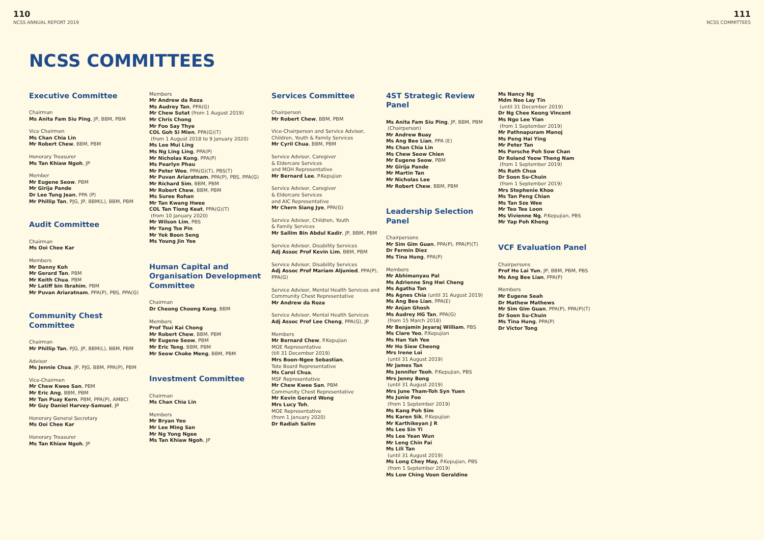110
NCSS ANNUAL REPORT 2019
111
NCSS COMMITTEES
NCSS COMMITTEES
Executive Committee
Chairman
Ms Anita Fam Siu Ping, JP, BBM, PBM
Vice Chairmen
Ms Chan Chia Lin
Mr Robert Chew, BBM, PBM
Honorary Treasurer
Ms Tan Khiaw Ngoh, JP
Member
Mr Eugene Seow, PBM
Mr Girija Pande
Dr Lee Tung Jean, PPA (P)
Mr Phillip Tan, PJG, JP, BBM(L), BBM, PBM
Audit Committee
Chairman
Ms Ooi Chee Kar
Members
Mr Danny Koh
Mr Gerard Tan, PBM
Mr Keith Chua, PBM
Mr Latiff bin Ibrahim, PBM
Mr Puvan Ariaratnam, PPA(P), PBS, PPA(G)
Community Chest Committee
Chairman
Mr Phillip Tan, PJG, JP, BBM(L), BBM, PBM
Advisor
Ms Jennie Chua, JP, PJG, BBM, PPA(P), PBM
Vice-Chairmen
Mr Chew Kwee San, PBM
Mr Eric Ang, BBM, PBM
Mr Tan Puay Kern, PBM, PPA(P), AMBCI
Mr Guy Daniel Harvey-Samuel, JP
Honorary General Secretary
Ms Ooi Chee Kar
Honorary Treasurer
Ms Tan Khiaw Ngoh, JP
Members
Mr Andrew da Roza
Ms Audrey Tan, PPA(G)
Mr Chew Sutat (from 1 August 2019)
Mr Chris Chong
Mr Foo Say Thye
COL Goh Si Mien, PPA(G)(T)
(from 1 August 2018 to 9 January 2020)
Ms Lee Mui Ling
Ms Ng Ling Ling, PPA(P)
Mr Nicholas Kong, PPA(P)
Ms Pearlyn Phau
Mr Peter Wee, PPA(G)(T), PBS(T)
Mr Puvan Ariaratnam, PPA(P), PBS, PPA(G)
Mr Richard Sim, BBM, PBM
Mr Robert Chew, BBM, PBM
Ms Suree Rohan
Mr Tan Kwang Hwee
COL Tan Tiong Keat, PPA(G)(T)
(from 10 January 2020)
Mr Wilson Lim, PBS
Mr Yang Tse Pin
Mr Yek Boon Seng
Ms Young Jin Yee
Human Capital and Organisation Development Committee
Chairman
Dr Cheong Choong Kong, BBM
Members
Prof Tsui Kai Chong
Mr Robert Chew, BBM, PBM
Mr Eugene Seow, PBM
Mr Eric Teng, BBM, PBM
Mr Seow Choke Meng, BBM, PBM
Investment Committee
Chairman
Ms Chan Chia Lin
Members
Mr Bryan Yeo
Mr Lee Ming San
Mr Ng Yong Ngee
Ms Tan Khiaw Ngoh, JP
Services Committee
Chairperson
Mr Robert Chew, BBM, PBM
Vice-Chairperson and Service Advisor, Children, Youth & Family Services
Mr Cyril Chua, BBM, PBM
Service Advisor, Caregiver
& Eldercare Services
and MOH Representative
Mr Bernard Lee, P.Kepujian
Service Advisor, Caregiver
& Eldercare Services
and AIC Representative
Mr Chern Siang Jye, PPA(G)
Service Advisor, Children, Youth
& Family Services
Mr Sallim Bin Abdul Kadir, JP, BBM, PBM
Service Advisor, Disability Services
Adj Assoc Prof Kevin Lim, BBM, PBM
Service Advisor, Disability Services
Adj Assoc Prof Mariam Aljunied, PPA(P), PPA(G)
Service Advisor, Mental Health Services and Community Chest Representative
Mr Andrew da Roza
Service Advisor, Mental Health Services
Adj Assoc Prof Lee Cheng, PPA(G), JP
Members
Mr Bernard Chew, P.Kepujian
MOE Representative
(till 31 December 2019)
Mrs Boon-Ngee Sebastian,
Tote Board Representative
Ms Carol Chua,
MSF Representative
Mr Chew Kwee San, PBM
Community Chest Representative
Mr Kevin Gerard Wong
Mrs Lucy Toh,
MOE Representative
(from 1 January 2020)
Dr Radiah Salim
4ST Strategic Review Panel
Ms Anita Fam Siu Ping, JP, BBM, PBM
(Chairperson)
Mr Andrew Buay
Ms Ang Bee Lian, PPA (E)
Ms Chan Chia Lin
Ms Chew Seow Chien
Mr Eugene Seow, PBM
Mr Girija Pande
Mr Martin Tan
Mr Nicholas Lee
Mr Robert Chew, BBM, PBM
Leadership Selection Panel
Chairpersons
Mr Sim Gim Guan, PPA(P), PPA(P)(T)
Dr Fermin Diez
Ms Tina Hung, PPA(P)
Members
Mr Abhimanyau Pal
Ms Adrienne Sng Hwi Cheng
Ms Agatha Tan
Ms Agnes Chia (until 31 August 2019)
Ms Ang Bee Lian, PPA(E)
Mr Anjan Ghosh
Ms Audrey HG Tan, PPA(G)
(from 15 March 2018)
Mr Benjamin Jeyaraj William, PBS
Ms Clare Yeo, P.Kepujian
Ms Han Yah Yee
Mr Ho Siew Cheong
Mrs Irene Loi
(until 31 August 2019)
Mr James Tan
Ms Jennifer Teoh, P.Kepujian, PBS
Mrs Jenny Bong
(until 31 August 2019)
Mrs June Tham-Toh Syn Yuen
Ms Junie Foo
(from 1 September 2019)
Ms Kang Poh Sim
Ms Karen Sik, P.Kepujian
Mr Karthikeyan J R
Ms Lee Sin Yi
Ms Lee Yean Wun
Mr Leng Chin Fai
Ms Lili Tan
(until 31 August 2019)
Ms Long Chey May, P.Kepujian, PBS
(from 1 September 2019)
Ms Low Ching Voon Geraldine
Ms Nancy Ng
Mdm Neo Lay Tin
(until 31 December 2019)
Dr Ng Chee Keong Vincent
Ms Ngo Lee Yian
(from 1 September 2019)
Mr Pathnapuram Manoj
Ms Peng Hai Ying
Mr Peter Tan
Ms Porsche Poh Sow Chan
Dr Roland Yeow Theng Nam
(from 1 September 2019)
Ms Ruth Chua
Dr Soon Su-Chuin
(from 1 September 2019)
Mrs Stephenie Khoo
Ms Tan Peng Chian
Ms Tan Sze Wee
Mr Teo Tee Loon
Ms Vivienne Ng, P.Kepujian, PBS
Mr Yap Poh Kheng
VCF Evaluation Panel
Chairpersons
Prof Ho Lai Yun, JP, BBM, PBM, PBS
Ms Ang Bee Lian, PPA(P)
Members
Mr Eugene Seah
Dr Mathew Mathews
Mr Sim Gim Guan, PPA(P), PPA(P)(T)
Dr Soon Su-Chuin
Ms Tina Hung, PPA(P)
Dr Victor Tong